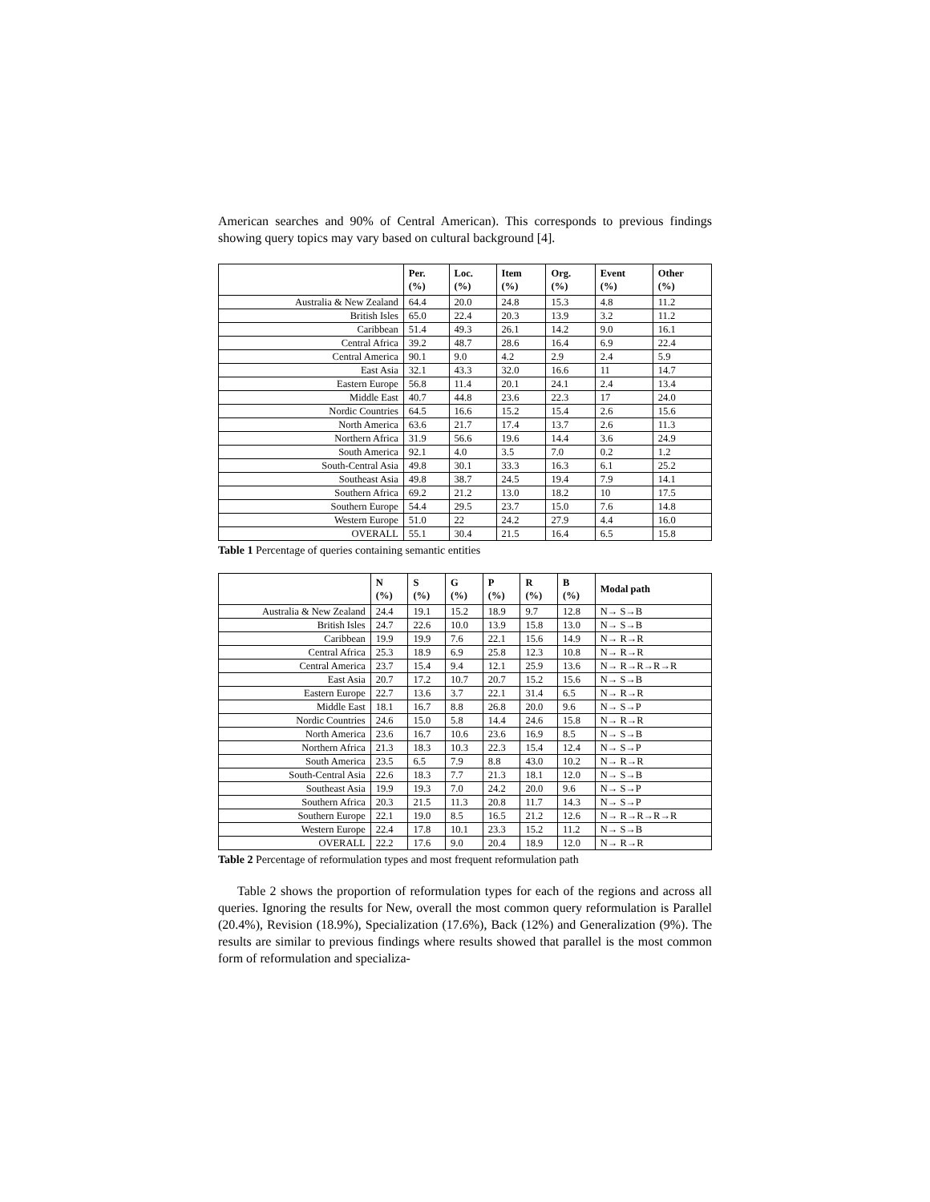American searches and 90% of Central American). This corresponds to previous findings showing query topics may vary based on cultural background [4].
| | Per. (%) | Loc. (%) | Item (%) | Org. (%) | Event (%) | Other (%) |
| --- | --- | --- | --- | --- | --- | --- |
| Australia & New Zealand | 64.4 | 20.0 | 24.8 | 15.3 | 4.8 | 11.2 |
| British Isles | 65.0 | 22.4 | 20.3 | 13.9 | 3.2 | 11.2 |
| Caribbean | 51.4 | 49.3 | 26.1 | 14.2 | 9.0 | 16.1 |
| Central Africa | 39.2 | 48.7 | 28.6 | 16.4 | 6.9 | 22.4 |
| Central America | 90.1 | 9.0 | 4.2 | 2.9 | 2.4 | 5.9 |
| East Asia | 32.1 | 43.3 | 32.0 | 16.6 | 11 | 14.7 |
| Eastern Europe | 56.8 | 11.4 | 20.1 | 24.1 | 2.4 | 13.4 |
| Middle East | 40.7 | 44.8 | 23.6 | 22.3 | 17 | 24.0 |
| Nordic Countries | 64.5 | 16.6 | 15.2 | 15.4 | 2.6 | 15.6 |
| North America | 63.6 | 21.7 | 17.4 | 13.7 | 2.6 | 11.3 |
| Northern Africa | 31.9 | 56.6 | 19.6 | 14.4 | 3.6 | 24.9 |
| South America | 92.1 | 4.0 | 3.5 | 7.0 | 0.2 | 1.2 |
| South-Central Asia | 49.8 | 30.1 | 33.3 | 16.3 | 6.1 | 25.2 |
| Southeast Asia | 49.8 | 38.7 | 24.5 | 19.4 | 7.9 | 14.1 |
| Southern Africa | 69.2 | 21.2 | 13.0 | 18.2 | 10 | 17.5 |
| Southern Europe | 54.4 | 29.5 | 23.7 | 15.0 | 7.6 | 14.8 |
| Western Europe | 51.0 | 22 | 24.2 | 27.9 | 4.4 | 16.0 |
| OVERALL | 55.1 | 30.4 | 21.5 | 16.4 | 6.5 | 15.8 |
Table 1 Percentage of queries containing semantic entities
| | N (%) | S (%) | G (%) | P (%) | R (%) | B (%) | Modal path |
| --- | --- | --- | --- | --- | --- | --- | --- |
| Australia & New Zealand | 24.4 | 19.1 | 15.2 | 18.9 | 9.7 | 12.8 | N→ S→B |
| British Isles | 24.7 | 22.6 | 10.0 | 13.9 | 15.8 | 13.0 | N→ S→B |
| Caribbean | 19.9 | 19.9 | 7.6 | 22.1 | 15.6 | 14.9 | N→ R→R |
| Central Africa | 25.3 | 18.9 | 6.9 | 25.8 | 12.3 | 10.8 | N→ R→R |
| Central America | 23.7 | 15.4 | 9.4 | 12.1 | 25.9 | 13.6 | N→ R→R→R→R |
| East Asia | 20.7 | 17.2 | 10.7 | 20.7 | 15.2 | 15.6 | N→ S→B |
| Eastern Europe | 22.7 | 13.6 | 3.7 | 22.1 | 31.4 | 6.5 | N→ R→R |
| Middle East | 18.1 | 16.7 | 8.8 | 26.8 | 20.0 | 9.6 | N→ S→P |
| Nordic Countries | 24.6 | 15.0 | 5.8 | 14.4 | 24.6 | 15.8 | N→ R→R |
| North America | 23.6 | 16.7 | 10.6 | 23.6 | 16.9 | 8.5 | N→ S→B |
| Northern Africa | 21.3 | 18.3 | 10.3 | 22.3 | 15.4 | 12.4 | N→ S→P |
| South America | 23.5 | 6.5 | 7.9 | 8.8 | 43.0 | 10.2 | N→ R→R |
| South-Central Asia | 22.6 | 18.3 | 7.7 | 21.3 | 18.1 | 12.0 | N→ S→B |
| Southeast Asia | 19.9 | 19.3 | 7.0 | 24.2 | 20.0 | 9.6 | N→ S→P |
| Southern Africa | 20.3 | 21.5 | 11.3 | 20.8 | 11.7 | 14.3 | N→ S→P |
| Southern Europe | 22.1 | 19.0 | 8.5 | 16.5 | 21.2 | 12.6 | N→ R→R→R→R |
| Western Europe | 22.4 | 17.8 | 10.1 | 23.3 | 15.2 | 11.2 | N→ S→B |
| OVERALL | 22.2 | 17.6 | 9.0 | 20.4 | 18.9 | 12.0 | N→ R→R |
Table 2 Percentage of reformulation types and most frequent reformulation path
Table 2 shows the proportion of reformulation types for each of the regions and across all queries. Ignoring the results for New, overall the most common query reformulation is Parallel (20.4%), Revision (18.9%), Specialization (17.6%), Back (12%) and Generalization (9%). The results are similar to previous findings where results showed that parallel is the most common form of reformulation and specializa-